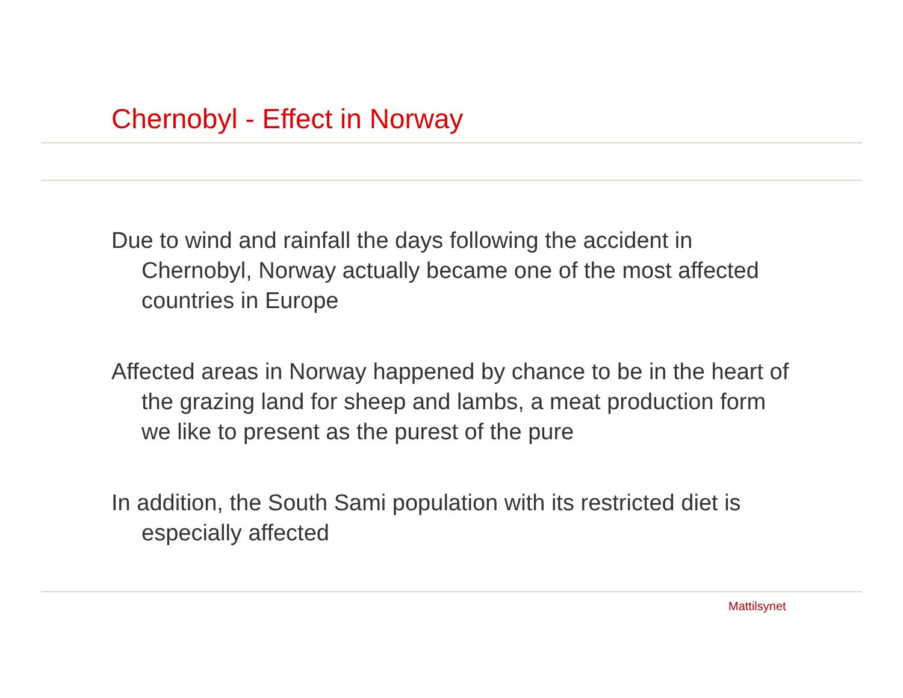Chernobyl - Effect in Norway
Due to wind and rainfall the days following the accident in Chernobyl, Norway actually became one of the most affected countries in Europe
Affected areas in Norway happened by chance to be in the heart of the grazing land for sheep and lambs, a meat production form we like to present as the purest of the pure
In addition, the South Sami population with its restricted diet is especially affected
Mattilsynet